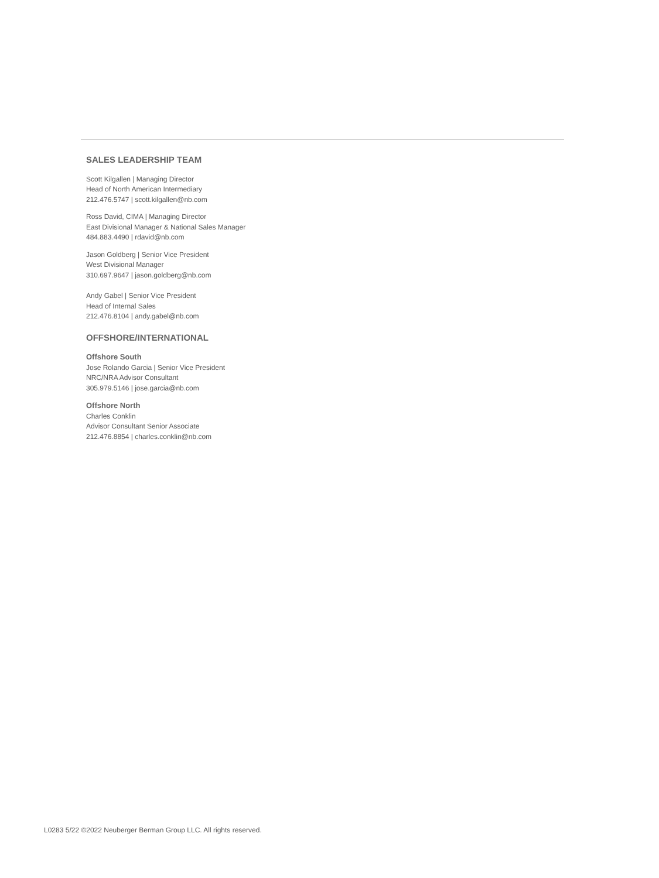SALES LEADERSHIP TEAM
Scott Kilgallen | Managing Director
Head of North American Intermediary
212.476.5747 | scott.kilgallen@nb.com
Ross David, CIMA | Managing Director
East Divisional Manager & National Sales Manager
484.883.4490 | rdavid@nb.com
Jason Goldberg | Senior Vice President
West Divisional Manager
310.697.9647 | jason.goldberg@nb.com
Andy Gabel | Senior Vice President
Head of Internal Sales
212.476.8104 | andy.gabel@nb.com
OFFSHORE/INTERNATIONAL
Offshore South
Jose Rolando Garcia | Senior Vice President
NRC/NRA Advisor Consultant
305.979.5146 | jose.garcia@nb.com
Offshore North
Charles Conklin
Advisor Consultant Senior Associate
212.476.8854 | charles.conklin@nb.com
L0283 5/22 ©2022 Neuberger Berman Group LLC. All rights reserved.